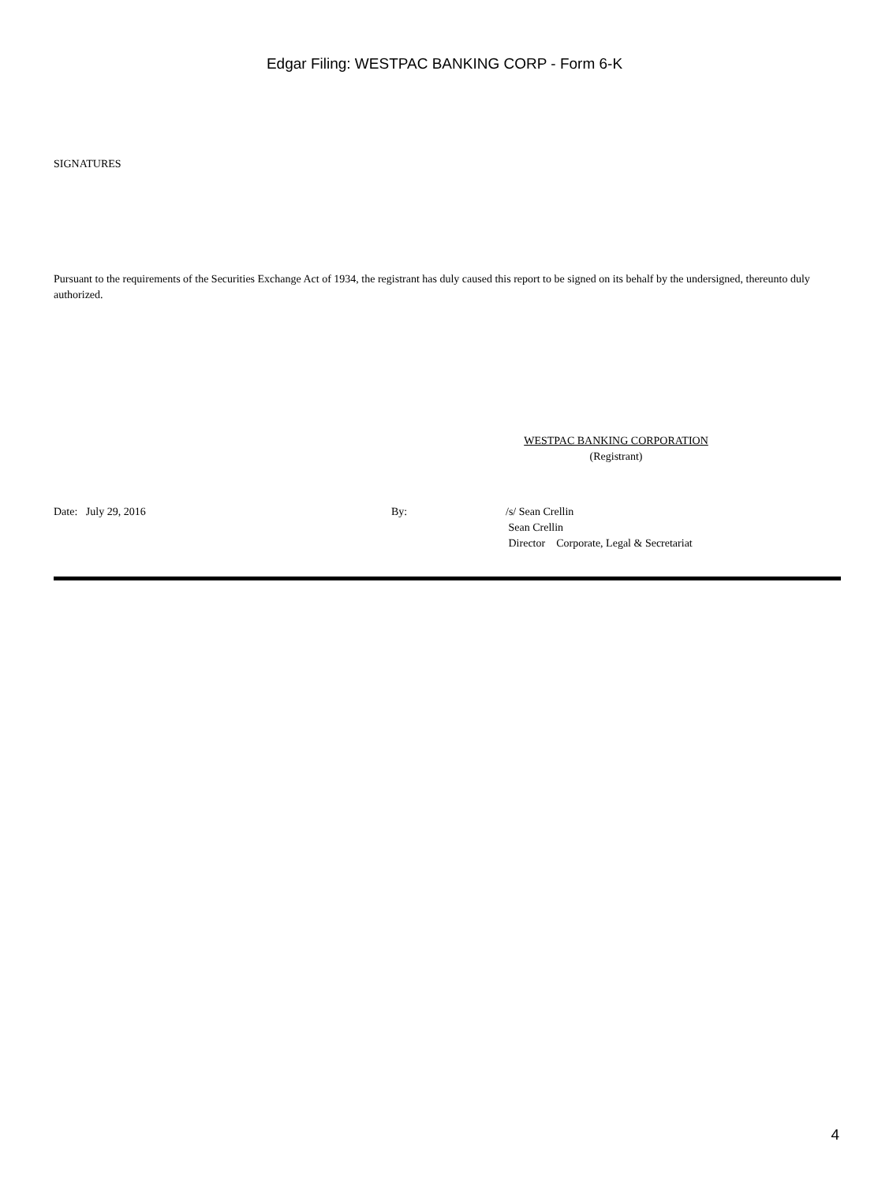Edgar Filing: WESTPAC BANKING CORP - Form 6-K
SIGNATURES
Pursuant to the requirements of the Securities Exchange Act of 1934, the registrant has duly caused this report to be signed on its behalf by the undersigned, thereunto duly authorized.
WESTPAC BANKING CORPORATION
(Registrant)
| Date: July 29, 2016 | By: | /s/ Sean Crellin Sean Crellin Director Corporate, Legal & Secretariat |
4